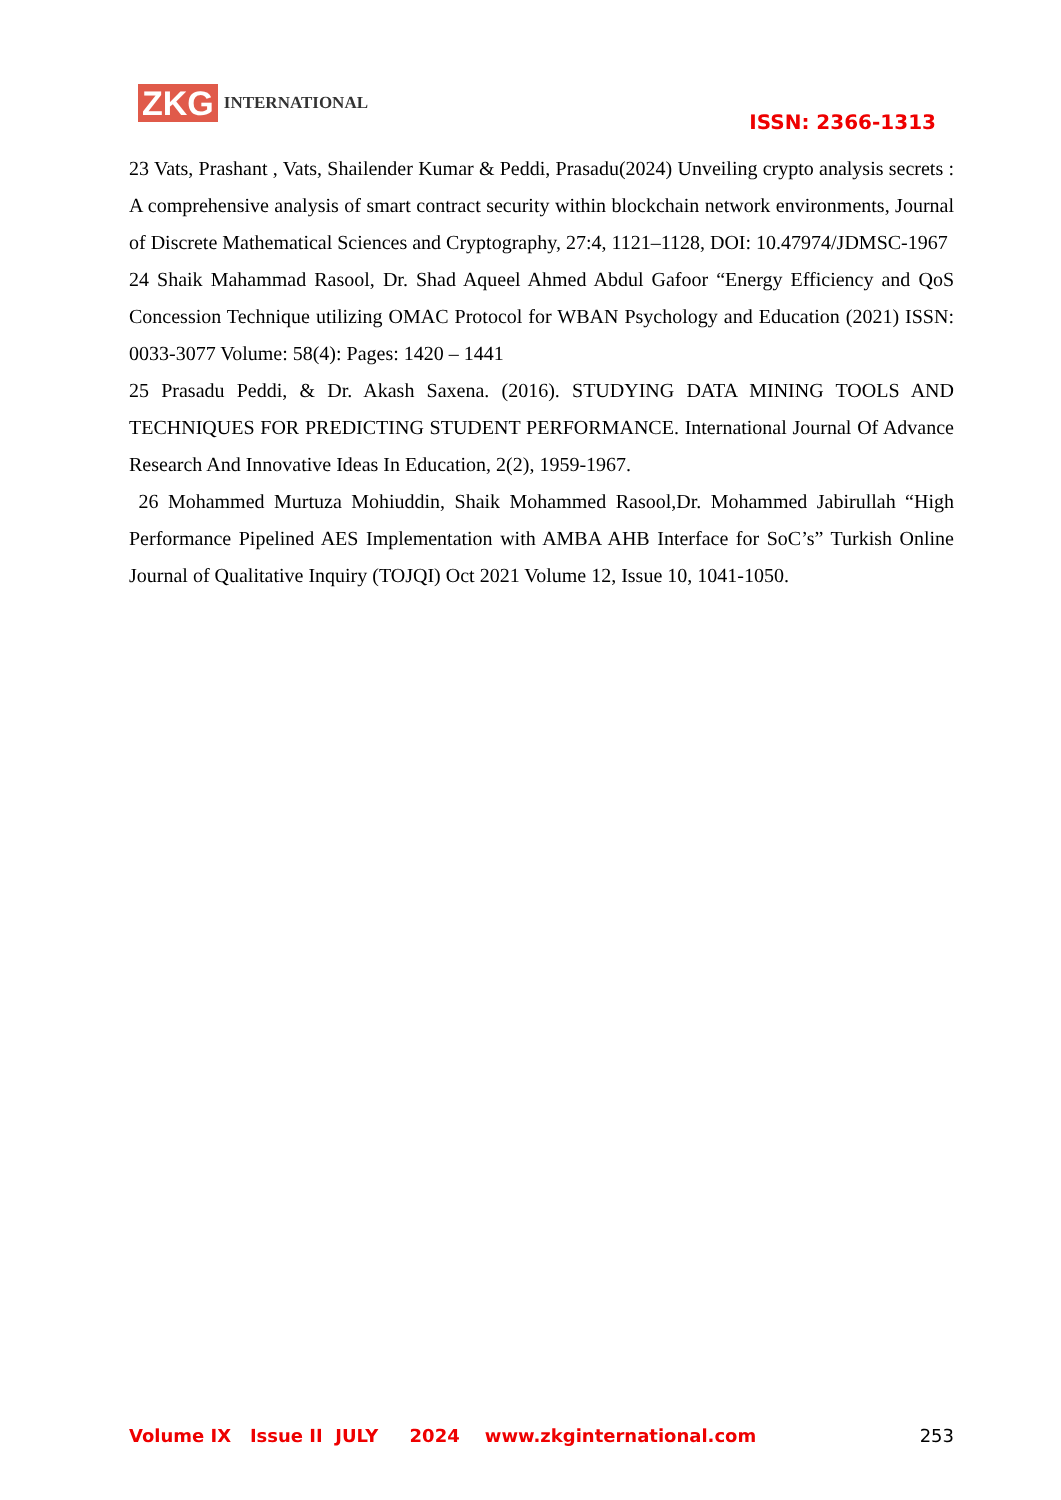ZKG INTERNATIONAL
ISSN: 2366-1313
23 Vats, Prashant , Vats, Shailender Kumar & Peddi, Prasadu(2024) Unveiling crypto analysis secrets : A comprehensive analysis of smart contract security within blockchain network environments, Journal of Discrete Mathematical Sciences and Cryptography, 27:4, 1121–1128, DOI: 10.47974/JDMSC-1967
24 Shaik Mahammad Rasool, Dr. Shad Aqueel Ahmed Abdul Gafoor “Energy Efficiency and QoS Concession Technique utilizing OMAC Protocol for WBAN Psychology and Education (2021) ISSN: 0033-3077 Volume: 58(4): Pages: 1420 – 1441
25 Prasadu Peddi, & Dr. Akash Saxena. (2016). STUDYING DATA MINING TOOLS AND TECHNIQUES FOR PREDICTING STUDENT PERFORMANCE. International Journal Of Advance Research And Innovative Ideas In Education, 2(2), 1959-1967.
26 Mohammed Murtuza Mohiuddin, Shaik Mohammed Rasool,Dr. Mohammed Jabirullah “High Performance Pipelined AES Implementation with AMBA AHB Interface for SoC’s” Turkish Online Journal of Qualitative Inquiry (TOJQI) Oct 2021 Volume 12, Issue 10, 1041-1050.
Volume IX Issue II JULY 2024 www.zkginternational.com 253